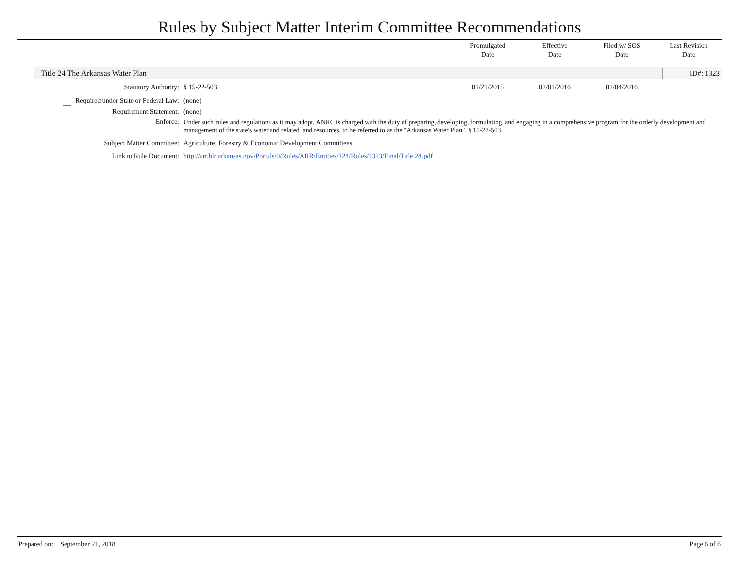Rules by Subject Matter Interim Committee Recommendations
Promulgated
Date
Effective
Date
Filed w/ SOS
Date
Last Revision
Date
Title 24 The Arkansas Water Plan ID#: 1323
| Statutory Authority: | § 15-22-503 | 01/21/2015 | 02/01/2016 | 01/04/2016 | |
| Required under State or Federal Law: | (none) |
| Requirement Statement: | (none) |
| Enforce: | Under such rules and regulations as it may adopt, ANRC is charged with the duty of preparing, developing, formulating, and engaging in a comprehensive program for the orderly development and management of the state's water and related land resources, to be referred to as the "Arkansas Water Plan". § 15-22-503 |
| Subject Matter Committee: | Agriculture, Forestry & Economic Development Committees |
| Link to Rule Document: | http://arr.blr.arkansas.gov/Portals/0/Rules/ARR/Entities/124/Rules/1323/Final/Title 24.pdf |
Prepared on: September 21, 2018 Page 6 of 6